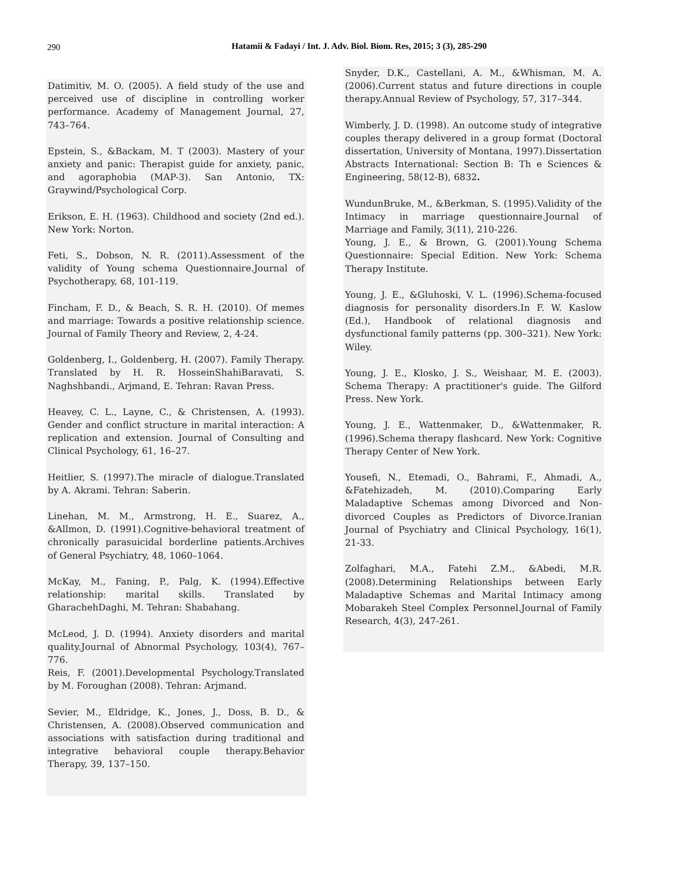290
Hatamii & Fadayi / Int. J. Adv. Biol. Biom. Res, 2015; 3 (3), 285-290
Datimitiv, M. O. (2005). A field study of the use and perceived use of discipline in controlling worker performance. Academy of Management Journal, 27, 743–764.
Epstein, S., &Backam, M. T (2003). Mastery of your anxiety and panic: Therapist guide for anxiety, panic, and agoraphobia (MAP-3). San Antonio, TX: Graywind/Psychological Corp.
Erikson, E. H. (1963). Childhood and society (2nd ed.). New York: Norton.
Feti, S., Dobson, N. R. (2011).Assessment of the validity of Young schema Questionnaire.Journal of Psychotherapy, 68, 101-119.
Fincham, F. D., & Beach, S. R. H. (2010). Of memes and marriage: Towards a positive relationship science. Journal of Family Theory and Review, 2, 4-24.
Goldenberg, I., Goldenberg, H. (2007). Family Therapy. Translated by H. R. HosseinShahiBaravati, S. Naghshbandi., Arjmand, E. Tehran: Ravan Press.
Heavey, C. L., Layne, C., & Christensen, A. (1993). Gender and conflict structure in marital interaction: A replication and extension. Journal of Consulting and Clinical Psychology, 61, 16–27.
Heitlier, S. (1997).The miracle of dialogue.Translated by A. Akrami. Tehran: Saberin.
Linehan, M. M., Armstrong, H. E., Suarez, A., &Allmon, D. (1991).Cognitive-behavioral treatment of chronically parasuicidal borderline patients.Archives of General Psychiatry, 48, 1060–1064.
McKay, M., Faning, P., Palg, K. (1994).Effective relationship: marital skills. Translated by GharachehDaghi, M. Tehran: Shabahang.
McLeod, J. D. (1994). Anxiety disorders and marital quality.Journal of Abnormal Psychology, 103(4), 767–776.
Reis, F. (2001).Developmental Psychology.Translated by M. Foroughan (2008). Tehran: Arjmand.
Sevier, M., Eldridge, K., Jones, J., Doss, B. D., & Christensen, A. (2008).Observed communication and associations with satisfaction during traditional and integrative behavioral couple therapy.Behavior Therapy, 39, 137–150.
Snyder, D.K., Castellani, A. M., &Whisman, M. A. (2006).Current status and future directions in couple therapy.Annual Review of Psychology, 57, 317–344.
Wimberly, J. D. (1998). An outcome study of integrative couples therapy delivered in a group format (Doctoral dissertation, University of Montana, 1997).Dissertation Abstracts International: Section B: Th e Sciences & Engineering, 58(12-B), 6832.
WundunBruke, M., &Berkman, S. (1995).Validity of the Intimacy in marriage questionnaire.Journal of Marriage and Family, 3(11), 210-226.
Young, J. E., & Brown, G. (2001).Young Schema Questionnaire: Special Edition. New York: Schema Therapy Institute.
Young, J. E., &Gluhoski, V. L. (1996).Schema-focused diagnosis for personality disorders.In F. W. Kaslow (Ed.), Handbook of relational diagnosis and dysfunctional family patterns (pp. 300–321). New York: Wiley.
Young, J. E., Klosko, J. S., Weishaar, M. E. (2003). Schema Therapy: A practitioner's guide. The Gilford Press. New York.
Young, J. E., Wattenmaker, D., &Wattenmaker, R. (1996).Schema therapy flashcard. New York: Cognitive Therapy Center of New York.
Yousefi, N., Etemadi, O., Bahrami, F., Ahmadi, A., &Fatehizadeh, M. (2010).Comparing Early Maladaptive Schemas among Divorced and Non-divorced Couples as Predictors of Divorce.Iranian Journal of Psychiatry and Clinical Psychology, 16(1), 21-33.
Zolfaghari, M.A., Fatehi Z.M., &Abedi, M.R. (2008).Determining Relationships between Early Maladaptive Schemas and Marital Intimacy among Mobarakeh Steel Complex Personnel.Journal of Family Research, 4(3), 247-261.